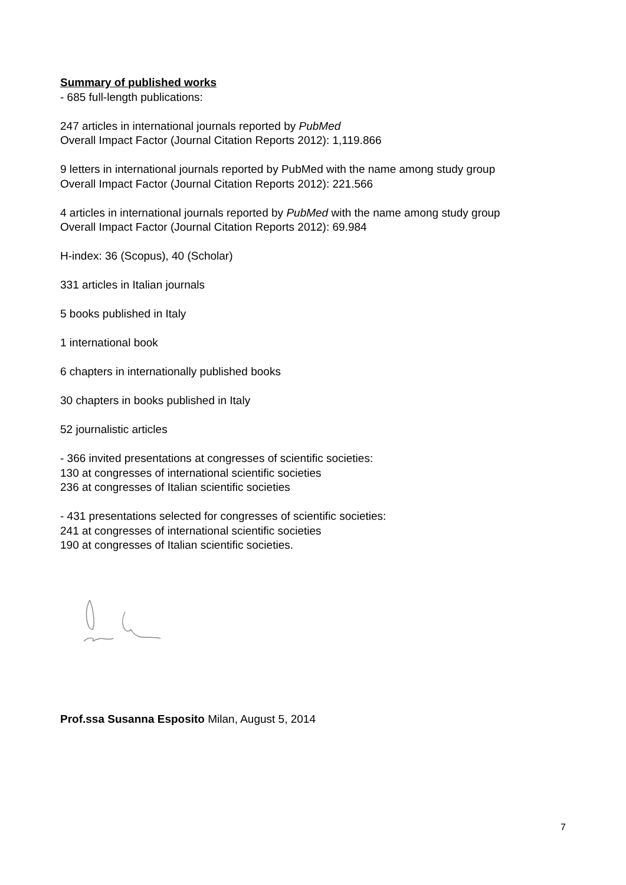Summary of published works
- 685 full-length publications:
247 articles in international journals reported by PubMed
Overall Impact Factor (Journal Citation Reports 2012): 1,119.866
9 letters in international journals reported by PubMed with the name among study group
Overall Impact Factor (Journal Citation Reports 2012): 221.566
4 articles in international journals reported by PubMed with the name among study group
Overall Impact Factor (Journal Citation Reports 2012): 69.984
H-index: 36 (Scopus), 40 (Scholar)
331 articles in Italian journals
5 books published in Italy
1 international book
6 chapters in internationally published books
30 chapters in books published in Italy
52 journalistic articles
- 366 invited presentations at congresses of scientific societies:
130 at congresses of international scientific societies
236 at congresses of Italian scientific societies
- 431 presentations selected for congresses of scientific societies:
241 at congresses of international scientific societies
190 at congresses of Italian scientific societies.
Prof.ssa Susanna Esposito Milan, August 5, 2014
7